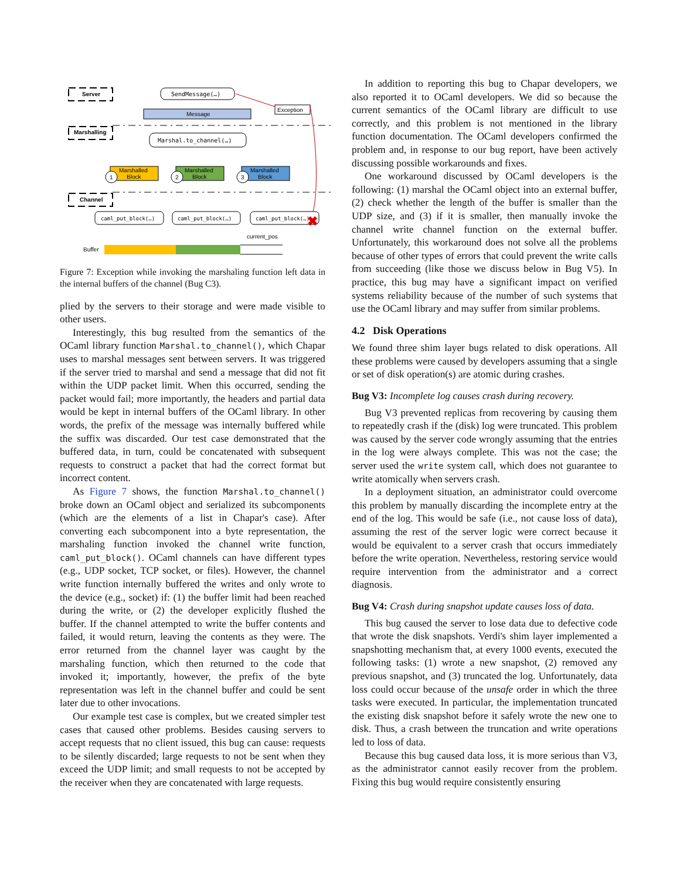Server
Marshalling
Channel
SendMessage(…)
Message
Exception
Marshal.to_channel(…)
Marshalled
Block
Marshalled
Block
Marshalled
Block
1
2
3
caml_put_block(…)
caml_put_block(…)
caml_put_block(…)
✖
current_pos
Buffer
Figure 7: Exception while invoking the marshaling function left data in the internal buffers of the channel (Bug C3).
plied by the servers to their storage and were made visible to other users.
Interestingly, this bug resulted from the semantics of the OCaml library function Marshal.to_channel(), which Chapar uses to marshal messages sent between servers. It was triggered if the server tried to marshal and send a message that did not fit within the UDP packet limit. When this occurred, sending the packet would fail; more importantly, the headers and partial data would be kept in internal buffers of the OCaml library. In other words, the prefix of the message was internally buffered while the suffix was discarded. Our test case demonstrated that the buffered data, in turn, could be concatenated with subsequent requests to construct a packet that had the correct format but incorrect content.
As Figure 7 shows, the function Marshal.to_channel() broke down an OCaml object and serialized its subcomponents (which are the elements of a list in Chapar's case). After converting each subcomponent into a byte representation, the marshaling function invoked the channel write function, caml_put_block(). OCaml channels can have different types (e.g., UDP socket, TCP socket, or files). However, the channel write function internally buffered the writes and only wrote to the device (e.g., socket) if: (1) the buffer limit had been reached during the write, or (2) the developer explicitly flushed the buffer. If the channel attempted to write the buffer contents and failed, it would return, leaving the contents as they were. The error returned from the channel layer was caught by the marshaling function, which then returned to the code that invoked it; importantly, however, the prefix of the byte representation was left in the channel buffer and could be sent later due to other invocations.
Our example test case is complex, but we created simpler test cases that caused other problems. Besides causing servers to accept requests that no client issued, this bug can cause: requests to be silently discarded; large requests to not be sent when they exceed the UDP limit; and small requests to not be accepted by the receiver when they are concatenated with large requests.
In addition to reporting this bug to Chapar developers, we also reported it to OCaml developers. We did so because the current semantics of the OCaml library are difficult to use correctly, and this problem is not mentioned in the library function documentation. The OCaml developers confirmed the problem and, in response to our bug report, have been actively discussing possible workarounds and fixes.
One workaround discussed by OCaml developers is the following: (1) marshal the OCaml object into an external buffer, (2) check whether the length of the buffer is smaller than the UDP size, and (3) if it is smaller, then manually invoke the channel write channel function on the external buffer. Unfortunately, this workaround does not solve all the problems because of other types of errors that could prevent the write calls from succeeding (like those we discuss below in Bug V5). In practice, this bug may have a significant impact on verified systems reliability because of the number of such systems that use the OCaml library and may suffer from similar problems.
4.2 Disk Operations
We found three shim layer bugs related to disk operations. All these problems were caused by developers assuming that a single or set of disk operation(s) are atomic during crashes.
Bug V3: Incomplete log causes crash during recovery.
Bug V3 prevented replicas from recovering by causing them to repeatedly crash if the (disk) log were truncated. This problem was caused by the server code wrongly assuming that the entries in the log were always complete. This was not the case; the server used the write system call, which does not guarantee to write atomically when servers crash.
In a deployment situation, an administrator could overcome this problem by manually discarding the incomplete entry at the end of the log. This would be safe (i.e., not cause loss of data), assuming the rest of the server logic were correct because it would be equivalent to a server crash that occurs immediately before the write operation. Nevertheless, restoring service would require intervention from the administrator and a correct diagnosis.
Bug V4: Crash during snapshot update causes loss of data.
This bug caused the server to lose data due to defective code that wrote the disk snapshots. Verdi's shim layer implemented a snapshotting mechanism that, at every 1000 events, executed the following tasks: (1) wrote a new snapshot, (2) removed any previous snapshot, and (3) truncated the log. Unfortunately, data loss could occur because of the unsafe order in which the three tasks were executed. In particular, the implementation truncated the existing disk snapshot before it safely wrote the new one to disk. Thus, a crash between the truncation and write operations led to loss of data.
Because this bug caused data loss, it is more serious than V3, as the administrator cannot easily recover from the problem. Fixing this bug would require consistently ensuring